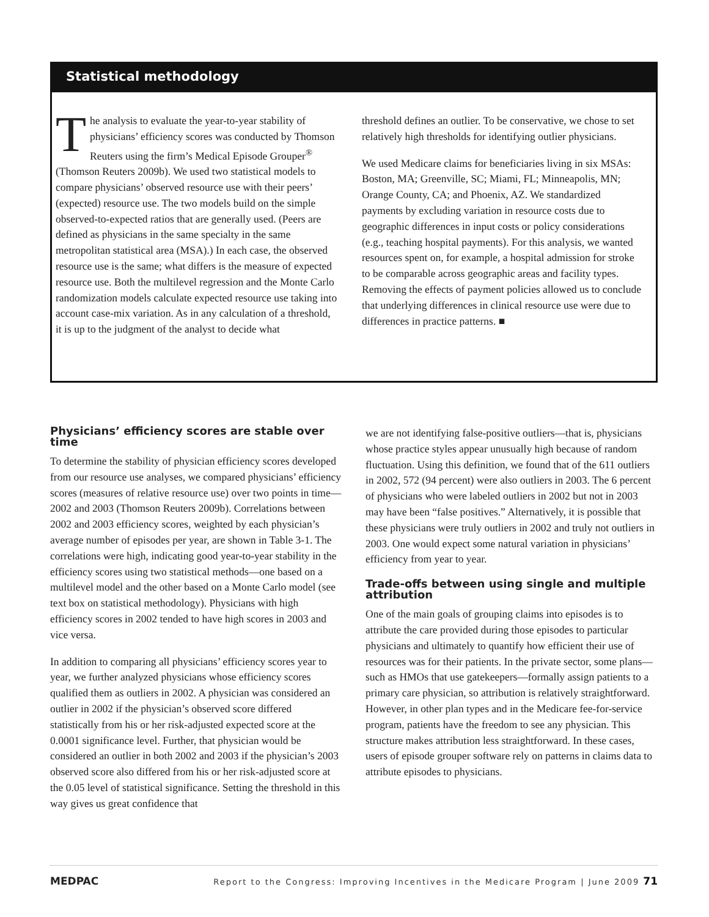Statistical methodology
The analysis to evaluate the year-to-year stability of physicians’ efficiency scores was conducted by Thomson Reuters using the firm’s Medical Episode Grouper<sup>®</sup> (Thomson Reuters 2009b). We used two statistical models to compare physicians’ observed resource use with their peers’ (expected) resource use. The two models build on the simple observed-to-expected ratios that are generally used. (Peers are defined as physicians in the same specialty in the same metropolitan statistical area (MSA).) In each case, the observed resource use is the same; what differs is the measure of expected resource use. Both the multilevel regression and the Monte Carlo randomization models calculate expected resource use taking into account case-mix variation. As in any calculation of a threshold, it is up to the judgment of the analyst to decide what
threshold defines an outlier. To be conservative, we chose to set relatively high thresholds for identifying outlier physicians.
We used Medicare claims for beneficiaries living in six MSAs: Boston, MA; Greenville, SC; Miami, FL; Minneapolis, MN; Orange County, CA; and Phoenix, AZ. We standardized payments by excluding variation in resource costs due to geographic differences in input costs or policy considerations (e.g., teaching hospital payments). For this analysis, we wanted resources spent on, for example, a hospital admission for stroke to be comparable across geographic areas and facility types. Removing the effects of payment policies allowed us to conclude that underlying differences in clinical resource use were due to differences in practice patterns. ■
Physicians’ efficiency scores are stable over time
To determine the stability of physician efficiency scores developed from our resource use analyses, we compared physicians’ efficiency scores (measures of relative resource use) over two points in time—2002 and 2003 (Thomson Reuters 2009b). Correlations between 2002 and 2003 efficiency scores, weighted by each physician’s average number of episodes per year, are shown in Table 3-1. The correlations were high, indicating good year-to-year stability in the efficiency scores using two statistical methods—one based on a multilevel model and the other based on a Monte Carlo model (see text box on statistical methodology). Physicians with high efficiency scores in 2002 tended to have high scores in 2003 and vice versa.
In addition to comparing all physicians’ efficiency scores year to year, we further analyzed physicians whose efficiency scores qualified them as outliers in 2002. A physician was considered an outlier in 2002 if the physician’s observed score differed statistically from his or her risk-adjusted expected score at the 0.0001 significance level. Further, that physician would be considered an outlier in both 2002 and 2003 if the physician’s 2003 observed score also differed from his or her risk-adjusted score at the 0.05 level of statistical significance. Setting the threshold in this way gives us great confidence that
we are not identifying false-positive outliers—that is, physicians whose practice styles appear unusually high because of random fluctuation. Using this definition, we found that of the 611 outliers in 2002, 572 (94 percent) were also outliers in 2003. The 6 percent of physicians who were labeled outliers in 2002 but not in 2003 may have been “false positives.” Alternatively, it is possible that these physicians were truly outliers in 2002 and truly not outliers in 2003. One would expect some natural variation in physicians’ efficiency from year to year.
Trade-offs between using single and multiple attribution
One of the main goals of grouping claims into episodes is to attribute the care provided during those episodes to particular physicians and ultimately to quantify how efficient their use of resources was for their patients. In the private sector, some plans—such as HMOs that use gatekeepers—formally assign patients to a primary care physician, so attribution is relatively straightforward. However, in other plan types and in the Medicare fee-for-service program, patients have the freedom to see any physician. This structure makes attribution less straightforward. In these cases, users of episode grouper software rely on patterns in claims data to attribute episodes to physicians.
MEDPAC Report to the Congress: Improving Incentives in the Medicare Program | June 2009 71